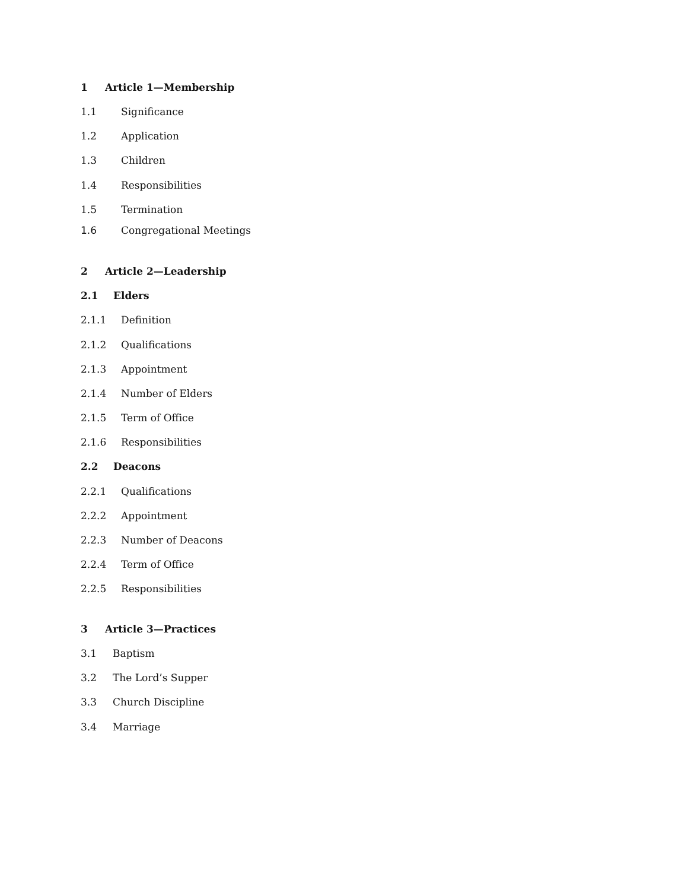1 Article 1—Membership
1.1 Significance
1.2 Application
1.3 Children
1.4 Responsibilities
1.5 Termination
1.6 Congregational Meetings
2 Article 2—Leadership
2.1 Elders
2.1.1 Definition
2.1.2 Qualifications
2.1.3 Appointment
2.1.4 Number of Elders
2.1.5 Term of Office
2.1.6 Responsibilities
2.2 Deacons
2.2.1 Qualifications
2.2.2 Appointment
2.2.3 Number of Deacons
2.2.4 Term of Office
2.2.5 Responsibilities
3 Article 3—Practices
3.1 Baptism
3.2 The Lord’s Supper
3.3 Church Discipline
3.4 Marriage